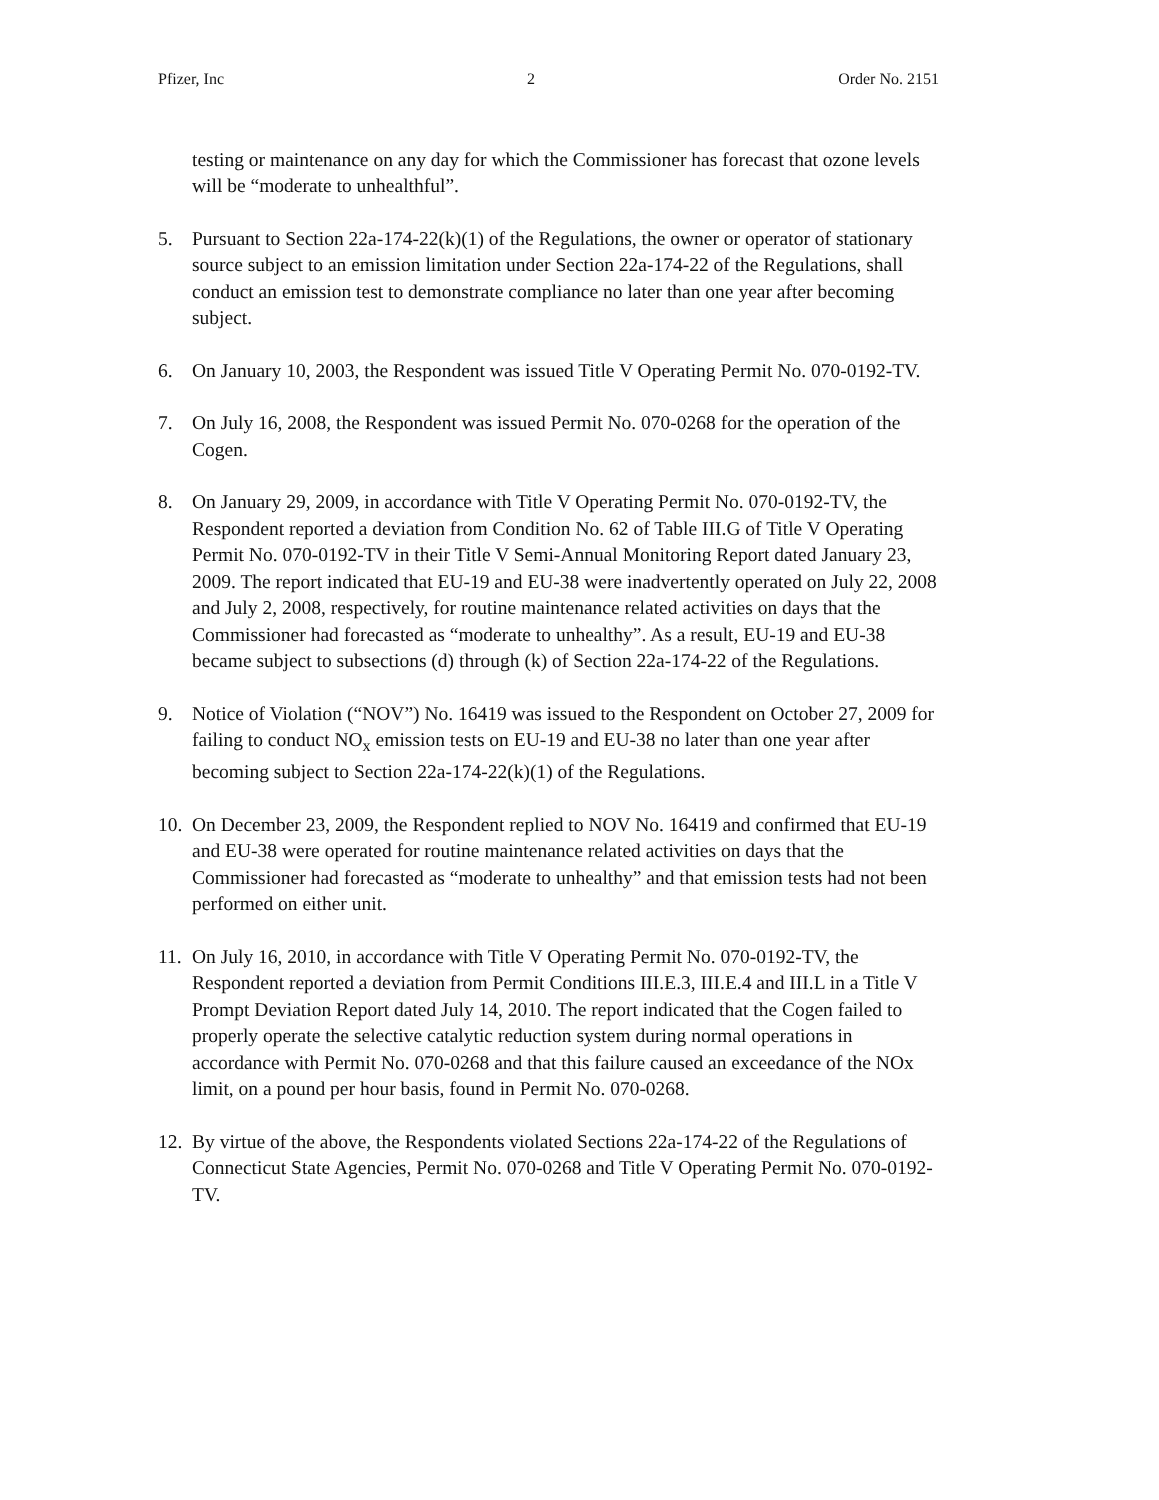Pfizer, Inc 2 Order No. 2151
testing or maintenance on any day for which the Commissioner has forecast that ozone levels will be “moderate to unhealthful”.
5. Pursuant to Section 22a-174-22(k)(1) of the Regulations, the owner or operator of stationary source subject to an emission limitation under Section 22a-174-22 of the Regulations, shall conduct an emission test to demonstrate compliance no later than one year after becoming subject.
6. On January 10, 2003, the Respondent was issued Title V Operating Permit No. 070-0192-TV.
7. On July 16, 2008, the Respondent was issued Permit No. 070-0268 for the operation of the Cogen.
8. On January 29, 2009, in accordance with Title V Operating Permit No. 070-0192-TV, the Respondent reported a deviation from Condition No. 62 of Table III.G of Title V Operating Permit No. 070-0192-TV in their Title V Semi-Annual Monitoring Report dated January 23, 2009. The report indicated that EU-19 and EU-38 were inadvertently operated on July 22, 2008 and July 2, 2008, respectively, for routine maintenance related activities on days that the Commissioner had forecasted as “moderate to unhealthy”. As a result, EU-19 and EU-38 became subject to subsections (d) through (k) of Section 22a-174-22 of the Regulations.
9. Notice of Violation (“NOV”) No. 16419 was issued to the Respondent on October 27, 2009 for failing to conduct NO<sub>x</sub> emission tests on EU-19 and EU-38 no later than one year after becoming subject to Section 22a-174-22(k)(1) of the Regulations.
10.
On December 23, 2009, the Respondent replied to NOV No. 16419 and confirmed that EU-19 and EU-38 were operated for routine maintenance related activities on days that the Commissioner had forecasted as “moderate to unhealthy” and that emission tests had not been performed on either unit.
11.
On July 16, 2010, in accordance with Title V Operating Permit No. 070-0192-TV, the Respondent reported a deviation from Permit Conditions III.E.3, III.E.4 and III.L in a Title V Prompt Deviation Report dated July 14, 2010. The report indicated that the Cogen failed to properly operate the selective catalytic reduction system during normal operations in accordance with Permit No. 070-0268 and that this failure caused an exceedance of the NOx limit, on a pound per hour basis, found in Permit No. 070-0268.
12.
By virtue of the above, the Respondents violated Sections 22a-174-22 of the Regulations of Connecticut State Agencies, Permit No. 070-0268 and Title V Operating Permit No. 070-0192-TV.